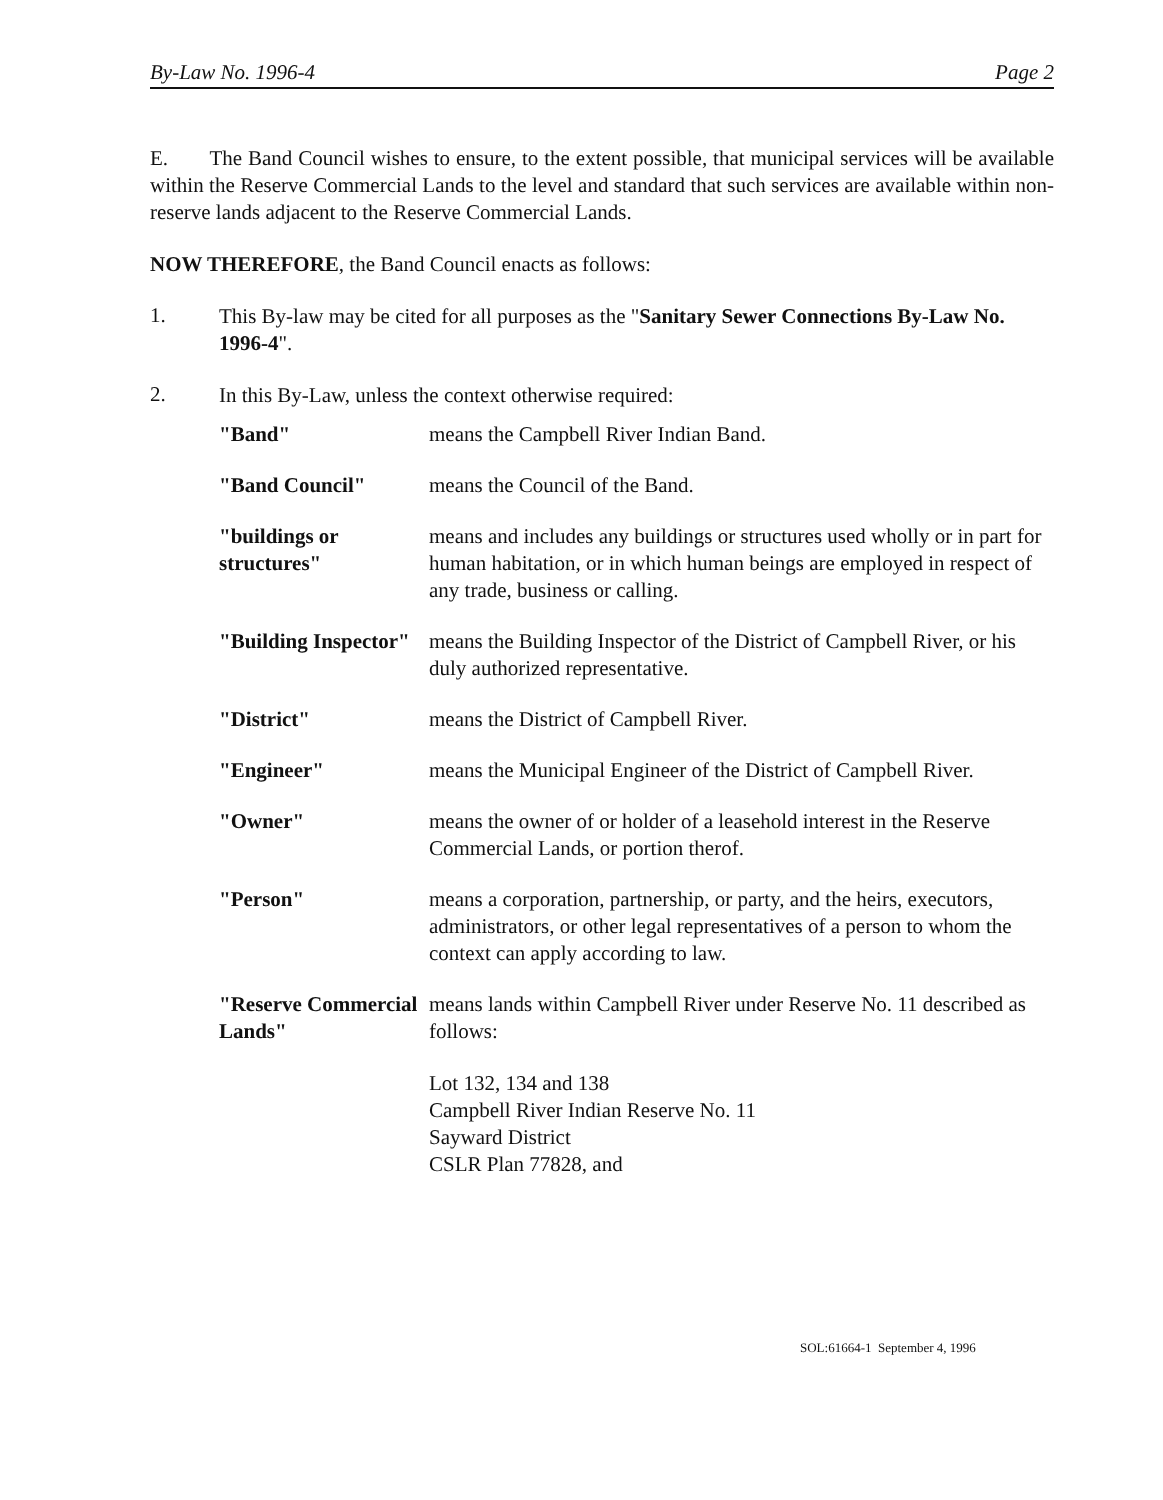By-Law No. 1996-4 Page 2
E. The Band Council wishes to ensure, to the extent possible, that municipal services will be available within the Reserve Commercial Lands to the level and standard that such services are available within non-reserve lands adjacent to the Reserve Commercial Lands.
NOW THEREFORE, the Band Council enacts as follows:
1.
This By-law may be cited for all purposes as the "Sanitary Sewer Connections By-Law No. 1996-4".
2.
In this By-Law, unless the context otherwise required:
"Band" means the Campbell River Indian Band.
"Band Council" means the Council of the Band.
"buildings or structures"
means and includes any buildings or structures used wholly or in part for human habitation, or in which human beings are employed in respect of any trade, business or calling.
"Building Inspector"
means the Building Inspector of the District of Campbell River, or his duly authorized representative.
"District" means the District of Campbell River.
"Engineer" means the Municipal Engineer of the District of Campbell River.
"Owner" means the owner of or holder of a leasehold interest in the Reserve Commercial Lands, or portion therof.
"Person" means a corporation, partnership, or party, and the heirs, executors, administrators, or other legal representatives of a person to whom the context can apply according to law.
"Reserve Commercial Lands"
means lands within Campbell River under Reserve No. 11 described as follows:
Lot 132, 134 and 138
Campbell River Indian Reserve No. 11
Sayward District
CSLR Plan 77828, and
SOL:61664-1 September 4, 1996